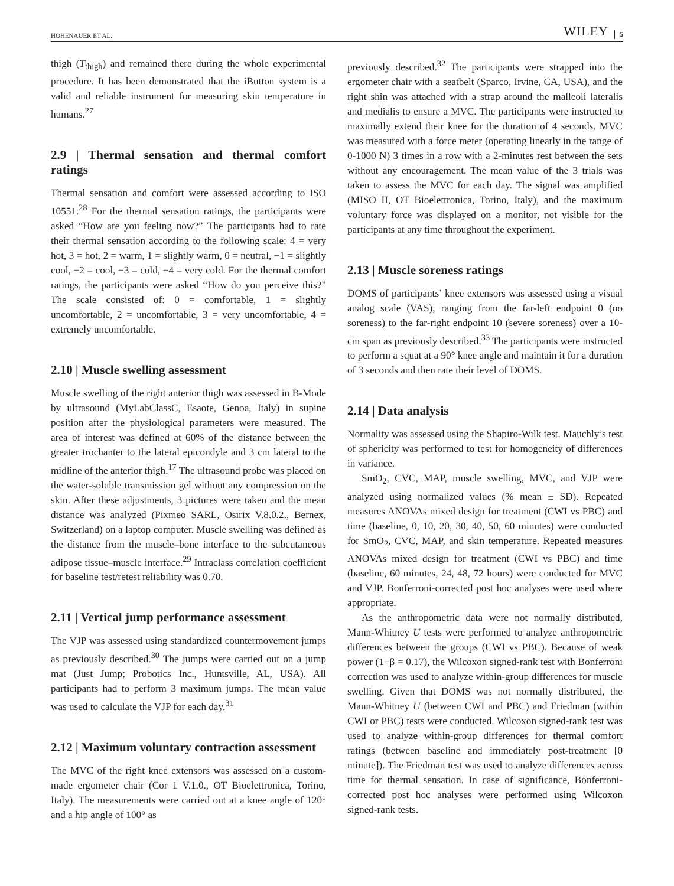HOHENAUER ET AL. WILEY 5
thigh (T<sub>thigh</sub>) and remained there during the whole experimental procedure. It has been demonstrated that the iButton system is a valid and reliable instrument for measuring skin temperature in humans.<sup>27</sup>
2.9 | Thermal sensation and thermal comfort ratings
Thermal sensation and comfort were assessed according to ISO 10551.<sup>28</sup> For the thermal sensation ratings, the participants were asked “How are you feeling now?” The participants had to rate their thermal sensation according to the following scale: 4 = very hot, 3 = hot, 2 = warm, 1 = slightly warm, 0 = neutral, −1 = slightly cool, −2 = cool, −3 = cold, −4 = very cold. For the thermal comfort ratings, the participants were asked “How do you perceive this?” The scale consisted of: 0 = comfortable, 1 = slightly uncomfortable, 2 = uncomfortable, 3 = very uncomfortable, 4 = extremely uncomfortable.
2.10 | Muscle swelling assessment
Muscle swelling of the right anterior thigh was assessed in B-Mode by ultrasound (MyLabClassC, Esaote, Genoa, Italy) in supine position after the physiological parameters were measured. The area of interest was defined at 60% of the distance between the greater trochanter to the lateral epicondyle and 3 cm lateral to the midline of the anterior thigh.<sup>17</sup> The ultrasound probe was placed on the water-soluble transmission gel without any compression on the skin. After these adjustments, 3 pictures were taken and the mean distance was analyzed (Pixmeo SARL, Osirix V.8.0.2., Bernex, Switzerland) on a laptop computer. Muscle swelling was defined as the distance from the muscle–bone interface to the subcutaneous adipose tissue–muscle interface.<sup>29</sup> Intraclass correlation coefficient for baseline test/retest reliability was 0.70.
2.11 | Vertical jump performance assessment
The VJP was assessed using standardized countermovement jumps as previously described.<sup>30</sup> The jumps were carried out on a jump mat (Just Jump; Probotics Inc., Huntsville, AL, USA). All participants had to perform 3 maximum jumps. The mean value was used to calculate the VJP for each day.<sup>31</sup>
2.12 | Maximum voluntary contraction assessment
The MVC of the right knee extensors was assessed on a custom-made ergometer chair (Cor 1 V.1.0., OT Bioelettronica, Torino, Italy). The measurements were carried out at a knee angle of 120° and a hip angle of 100° as
previously described.<sup>32</sup> The participants were strapped into the ergometer chair with a seatbelt (Sparco, Irvine, CA, USA), and the right shin was attached with a strap around the malleoli lateralis and medialis to ensure a MVC. The participants were instructed to maximally extend their knee for the duration of 4 seconds. MVC was measured with a force meter (operating linearly in the range of 0-1000 N) 3 times in a row with a 2-minutes rest between the sets without any encouragement. The mean value of the 3 trials was taken to assess the MVC for each day. The signal was amplified (MISO II, OT Bioelettronica, Torino, Italy), and the maximum voluntary force was displayed on a monitor, not visible for the participants at any time throughout the experiment.
2.13 | Muscle soreness ratings
DOMS of participants’ knee extensors was assessed using a visual analog scale (VAS), ranging from the far-left endpoint 0 (no soreness) to the far-right endpoint 10 (severe soreness) over a 10-cm span as previously described.<sup>33</sup> The participants were instructed to perform a squat at a 90° knee angle and maintain it for a duration of 3 seconds and then rate their level of DOMS.
2.14 | Data analysis
Normality was assessed using the Shapiro-Wilk test. Mauchly’s test of sphericity was performed to test for homogeneity of differences in variance.
SmO<sub>2</sub>, CVC, MAP, muscle swelling, MVC, and VJP were analyzed using normalized values (% mean ± SD). Repeated measures ANOVAs mixed design for treatment (CWI vs PBC) and time (baseline, 0, 10, 20, 30, 40, 50, 60 minutes) were conducted for SmO<sub>2</sub>, CVC, MAP, and skin temperature. Repeated measures ANOVAs mixed design for treatment (CWI vs PBC) and time (baseline, 60 minutes, 24, 48, 72 hours) were conducted for MVC and VJP. Bonferroni-corrected post hoc analyses were used where appropriate.
As the anthropometric data were not normally distributed, Mann-Whitney U tests were performed to analyze anthropometric differences between the groups (CWI vs PBC). Because of weak power (1−β = 0.17), the Wilcoxon signed-rank test with Bonferroni correction was used to analyze within-group differences for muscle swelling. Given that DOMS was not normally distributed, the Mann-Whitney U (between CWI and PBC) and Friedman (within CWI or PBC) tests were conducted. Wilcoxon signed-rank test was used to analyze within-group differences for thermal comfort ratings (between baseline and immediately post-treatment [0 minute]). The Friedman test was used to analyze differences across time for thermal sensation. In case of significance, Bonferroni-corrected post hoc analyses were performed using Wilcoxon signed-rank tests.